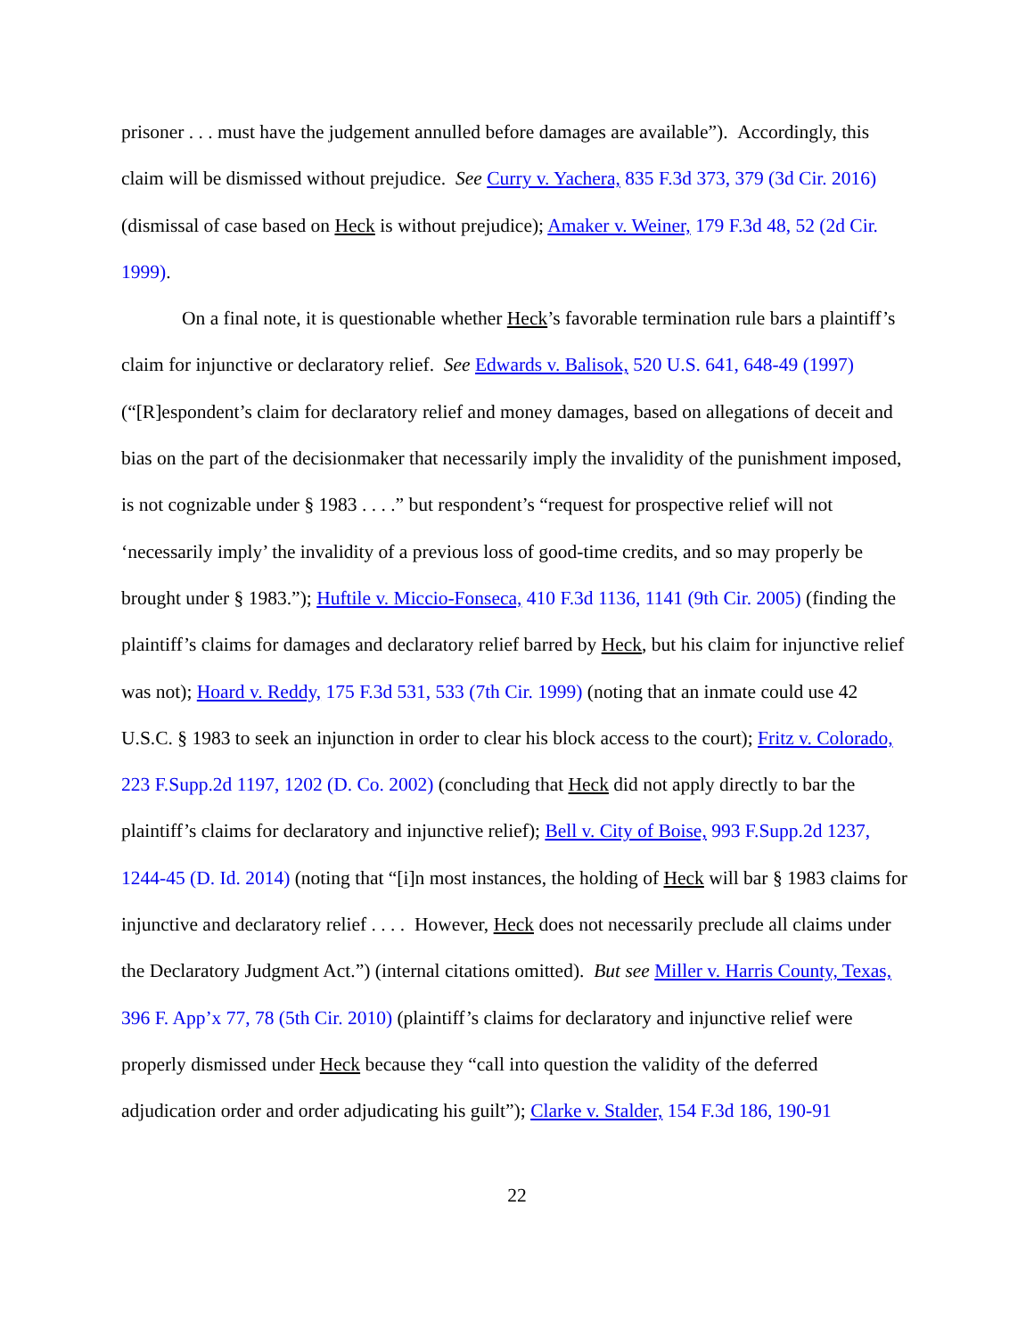prisoner . . . must have the judgement annulled before damages are available”). Accordingly, this claim will be dismissed without prejudice. See Curry v. Yachera, 835 F.3d 373, 379 (3d Cir. 2016) (dismissal of case based on Heck is without prejudice); Amaker v. Weiner, 179 F.3d 48, 52 (2d Cir. 1999).
On a final note, it is questionable whether Heck’s favorable termination rule bars a plaintiff’s claim for injunctive or declaratory relief. See Edwards v. Balisok, 520 U.S. 641, 648-49 (1997) (“[R]espondent’s claim for declaratory relief and money damages, based on allegations of deceit and bias on the part of the decisionmaker that necessarily imply the invalidity of the punishment imposed, is not cognizable under § 1983 . . . .” but respondent’s “request for prospective relief will not ‘necessarily imply’ the invalidity of a previous loss of good-time credits, and so may properly be brought under § 1983.”); Huftile v. Miccio-Fonseca, 410 F.3d 1136, 1141 (9th Cir. 2005) (finding the plaintiff’s claims for damages and declaratory relief barred by Heck, but his claim for injunctive relief was not); Hoard v. Reddy, 175 F.3d 531, 533 (7th Cir. 1999) (noting that an inmate could use 42 U.S.C. § 1983 to seek an injunction in order to clear his block access to the court); Fritz v. Colorado, 223 F.Supp.2d 1197, 1202 (D. Co. 2002) (concluding that Heck did not apply directly to bar the plaintiff’s claims for declaratory and injunctive relief); Bell v. City of Boise, 993 F.Supp.2d 1237, 1244-45 (D. Id. 2014) (noting that “[i]n most instances, the holding of Heck will bar § 1983 claims for injunctive and declaratory relief . . . . However, Heck does not necessarily preclude all claims under the Declaratory Judgment Act.”) (internal citations omitted). But see Miller v. Harris County, Texas, 396 F. App’x 77, 78 (5th Cir. 2010) (plaintiff’s claims for declaratory and injunctive relief were properly dismissed under Heck because they “call into question the validity of the deferred adjudication order and order adjudicating his guilt”); Clarke v. Stalder, 154 F.3d 186, 190-91
22